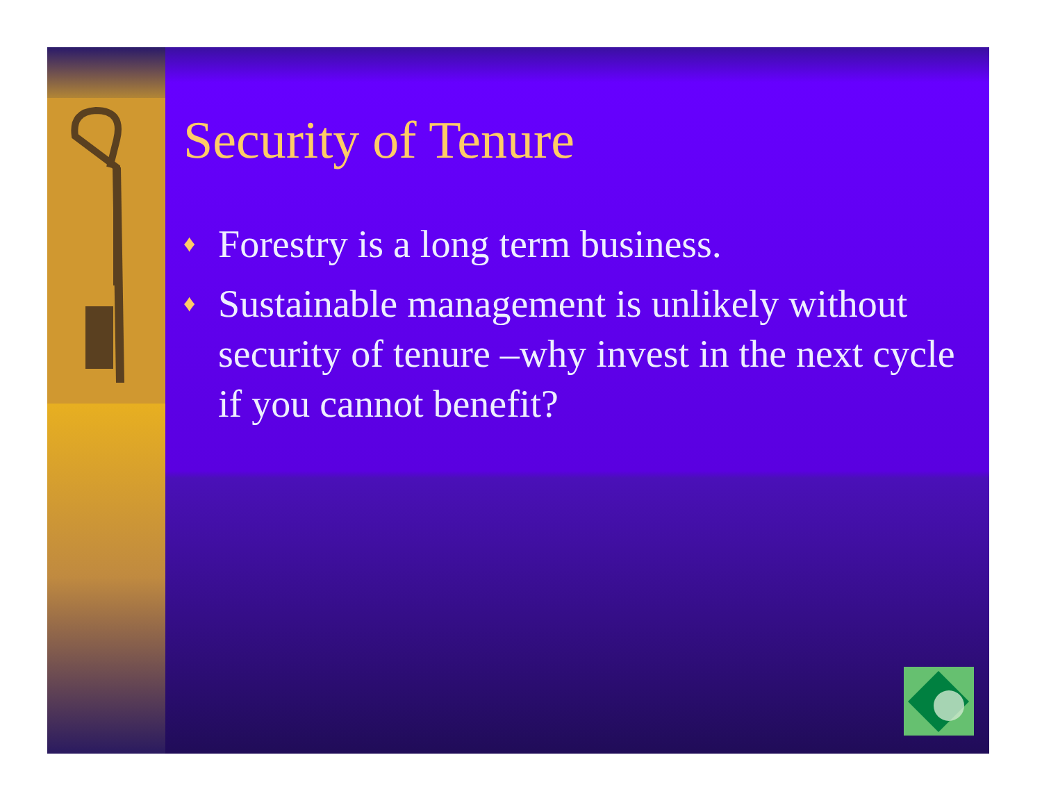Security of Tenure
♦ Forestry is a long term business.
♦ Sustainable management is unlikely without security of tenure –why invest in the next cycle if you cannot benefit?